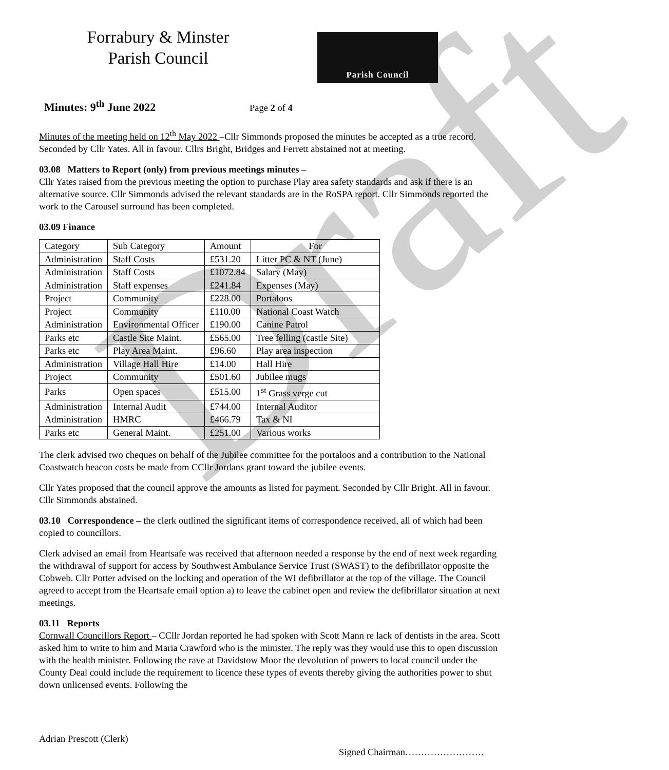Draft
Forrabury & Minster
Parish Council
Parish Council
Minutes: 9<sup>th</sup> June 2022
Page 2 of 4
Minutes of the meeting held on 12<sup>th</sup> May 2022 –Cllr Simmonds proposed the minutes be accepted as a true record. Seconded by Cllr Yates. All in favour. Cllrs Bright, Bridges and Ferrett abstained not at meeting.
03.08 Matters to Report (only) from previous meetings minutes –
Cllr Yates raised from the previous meeting the option to purchase Play area safety standards and ask if there is an alternative source. Cllr Simmonds advised the relevant standards are in the RoSPA report. Cllr Simmonds reported the work to the Carousel surround has been completed.
03.09 Finance
| Category | Sub Category | Amount | For |
| Administration | Staff Costs | £531.20 | Litter PC & NT (June) |
| Administration | Staff Costs | £1072.84 | Salary (May) |
| Administration | Staff expenses | £241.84 | Expenses (May) |
| Project | Community | £228.00 | Portaloos |
| Project | Community | £110.00 | National Coast Watch |
| Administration | Environmental Officer | £190.00 | Canine Patrol |
| Parks etc | Castle Site Maint. | £565.00 | Tree felling (castle Site) |
| Parks etc | Play Area Maint. | £96.60 | Play area inspection |
| Administration | Village Hall Hire | £14.00 | Hall Hire |
| Project | Community | £501.60 | Jubilee mugs |
| Parks | Open spaces | £515.00 | 1<sup>st</sup> Grass verge cut |
| Administration | Internal Audit | £744.00 | Internal Auditor |
| Administration | HMRC | £466.79 | Tax & NI |
| Parks etc | General Maint. | £251.00 | Various works |
The clerk advised two cheques on behalf of the Jubilee committee for the portaloos and a contribution to the National Coastwatch beacon costs be made from CCllr Jordans grant toward the jubilee events.
Cllr Yates proposed that the council approve the amounts as listed for payment. Seconded by Cllr Bright. All in favour. Cllr Simmonds abstained.
03.10 Correspondence – the clerk outlined the significant items of correspondence received, all of which had been copied to councillors.
Clerk advised an email from Heartsafe was received that afternoon needed a response by the end of next week regarding the withdrawal of support for access by Southwest Ambulance Service Trust (SWAST) to the defibrillator opposite the Cobweb. Cllr Potter advised on the locking and operation of the WI defibrillator at the top of the village. The Council agreed to accept from the Heartsafe email option a) to leave the cabinet open and review the defibrillator situation at next meetings.
03.11 Reports
Cornwall Councillors Report – CCllr Jordan reported he had spoken with Scott Mann re lack of dentists in the area. Scott asked him to write to him and Maria Crawford who is the minister. The reply was they would use this to open discussion with the health minister. Following the rave at Davidstow Moor the devolution of powers to local council under the County Deal could include the requirement to licence these types of events thereby giving the authorities power to shut down unlicensed events. Following the
Adrian Prescott (Clerk)
Signed Chairman…………………….